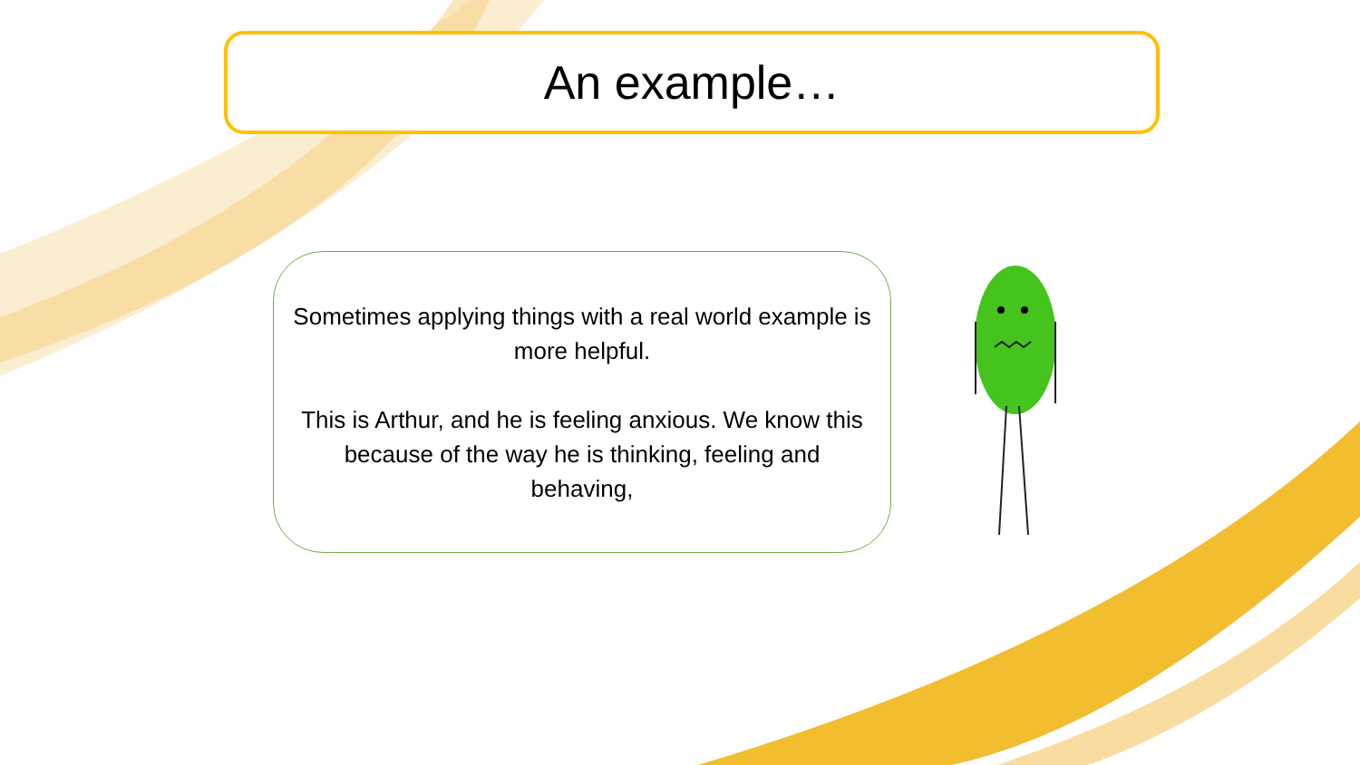An example…
Sometimes applying things with a real world example is more helpful.
This is Arthur, and he is feeling anxious. We know this because of the way he is thinking, feeling and behaving,